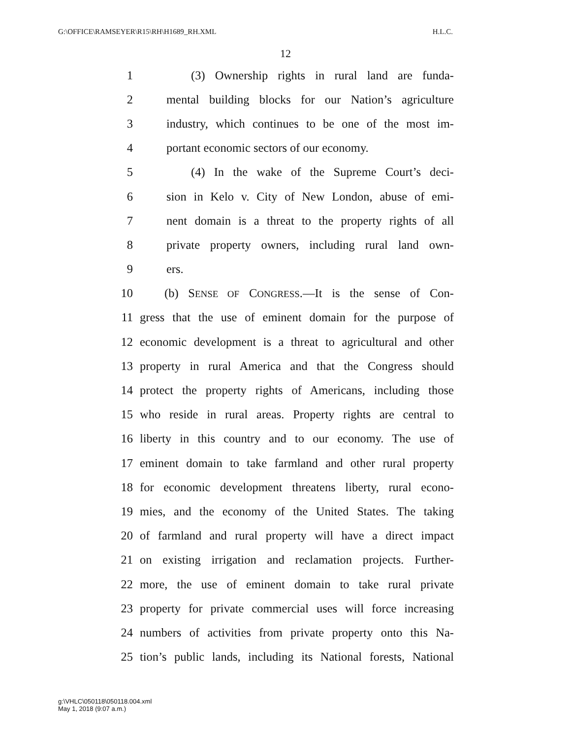G:\OFFICE\RAMSEYER\R15\RH\H1689_RH.XML H.L.C.
12
1 (3) Ownership rights in rural land are funda-
2 mental building blocks for our Nation’s agriculture
3 industry, which continues to be one of the most im-
4 portant economic sectors of our economy.
5 (4) In the wake of the Supreme Court’s deci-
6 sion in Kelo v. City of New London, abuse of emi-
7 nent domain is a threat to the property rights of all
8 private property owners, including rural land own-
9 ers.
10 (b) SENSE OF CONGRESS.—It is the sense of Con-
11 gress that the use of eminent domain for the purpose of
12 economic development is a threat to agricultural and other
13 property in rural America and that the Congress should
14 protect the property rights of Americans, including those
15 who reside in rural areas. Property rights are central to
16 liberty in this country and to our economy. The use of
17 eminent domain to take farmland and other rural property
18 for economic development threatens liberty, rural econo-
19 mies, and the economy of the United States. The taking
20 of farmland and rural property will have a direct impact
21 on existing irrigation and reclamation projects. Further-
22 more, the use of eminent domain to take rural private
23 property for private commercial uses will force increasing
24 numbers of activities from private property onto this Na-
25 tion’s public lands, including its National forests, National
g:\VHLC\050118\050118.004.xml
May 1, 2018 (9:07 a.m.)